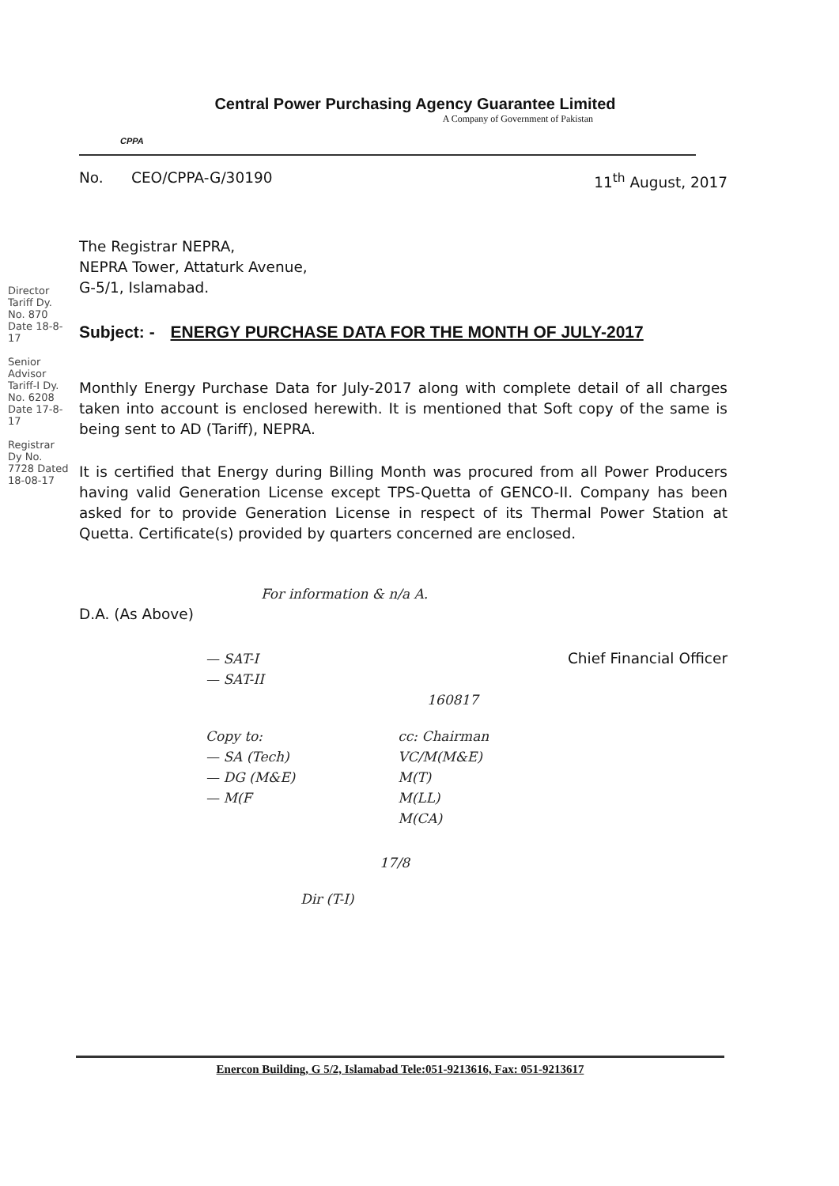Central Power Purchasing Agency Guarantee Limited
A Company of Government of Pakistan
CPPA
No. CEO/CPPA-G/30190 11<sup>th</sup> August, 2017
The Registrar NEPRA,
NEPRA Tower, Attaturk Avenue,
G-5/1, Islamabad.
Subject: - ENERGY PURCHASE DATA FOR THE MONTH OF JULY-2017
Monthly Energy Purchase Data for July-2017 along with complete detail of all charges taken into account is enclosed herewith. It is mentioned that Soft copy of the same is being sent to AD (Tariff), NEPRA.
It is certified that Energy during Billing Month was procured from all Power Producers having valid Generation License except TPS-Quetta of GENCO-II. Company has been asked for to provide Generation License in respect of its Thermal Power Station at Quetta. Certificate(s) provided by quarters concerned are enclosed.
For information & n/a A.
D.A. (As Above)
— SAT-I
— SAT-II Chief Financial Officer
160817
Copy to:
— SA (Tech)
— DG (M&E)
— M(F
cc: Chairman
VC/M(M&E)
M(T)
M(LL)
M(CA)
17/8
Dir (T-I)
Director Tariff Dy. No. 870 Date 18-8-17
Senior Advisor Tariff-I Dy. No. 6208 Date 17-8-17
Registrar Dy No. 7728 Dated 18-08-17
Enercon Building, G 5/2, Islamabad Tele:051-9213616, Fax: 051-9213617